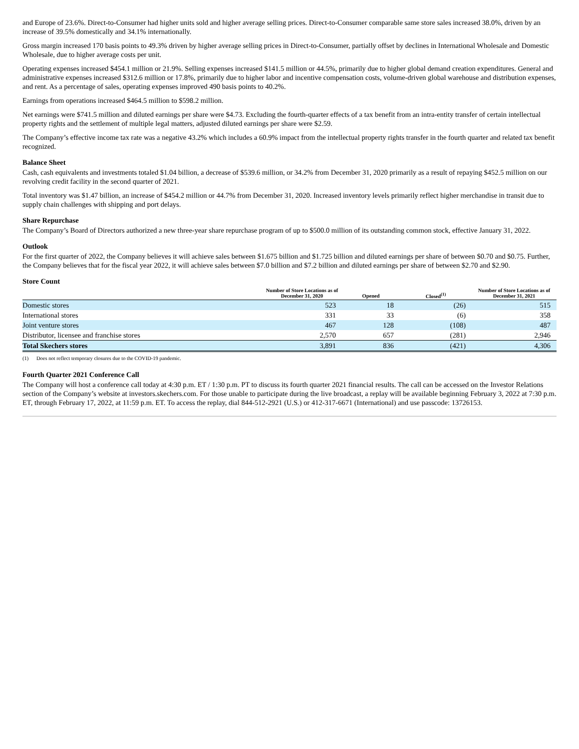and Europe of 23.6%. Direct-to-Consumer had higher units sold and higher average selling prices. Direct-to-Consumer comparable same store sales increased 38.0%, driven by an increase of 39.5% domestically and 34.1% internationally.
Gross margin increased 170 basis points to 49.3% driven by higher average selling prices in Direct-to-Consumer, partially offset by declines in International Wholesale and Domestic Wholesale, due to higher average costs per unit.
Operating expenses increased $454.1 million or 21.9%. Selling expenses increased $141.5 million or 44.5%, primarily due to higher global demand creation expenditures. General and administrative expenses increased $312.6 million or 17.8%, primarily due to higher labor and incentive compensation costs, volume-driven global warehouse and distribution expenses, and rent. As a percentage of sales, operating expenses improved 490 basis points to 40.2%.
Earnings from operations increased $464.5 million to $598.2 million.
Net earnings were $741.5 million and diluted earnings per share were $4.73. Excluding the fourth-quarter effects of a tax benefit from an intra-entity transfer of certain intellectual property rights and the settlement of multiple legal matters, adjusted diluted earnings per share were $2.59.
The Company’s effective income tax rate was a negative 43.2% which includes a 60.9% impact from the intellectual property rights transfer in the fourth quarter and related tax benefit recognized.
Balance Sheet
Cash, cash equivalents and investments totaled $1.04 billion, a decrease of $539.6 million, or 34.2% from December 31, 2020 primarily as a result of repaying $452.5 million on our revolving credit facility in the second quarter of 2021.
Total inventory was $1.47 billion, an increase of $454.2 million or 44.7% from December 31, 2020. Increased inventory levels primarily reflect higher merchandise in transit due to supply chain challenges with shipping and port delays.
Share Repurchase
The Company’s Board of Directors authorized a new three-year share repurchase program of up to $500.0 million of its outstanding common stock, effective January 31, 2022.
Outlook
For the first quarter of 2022, the Company believes it will achieve sales between $1.675 billion and $1.725 billion and diluted earnings per share of between $0.70 and $0.75. Further, the Company believes that for the fiscal year 2022, it will achieve sales between $7.0 billion and $7.2 billion and diluted earnings per share of between $2.70 and $2.90.
Store Count
| | Number of Store Locations as of December 31, 2020 | Opened | Closed<sup>(1)</sup> | Number of Store Locations as of December 31, 2021 |
| --- | --- | --- | --- | --- |
| Domestic stores | 523 | 18 | (26) | 515 |
| International stores | 331 | 33 | (6) | 358 |
| Joint venture stores | 467 | 128 | (108) | 487 |
| Distributor, licensee and franchise stores | 2,570 | 657 | (281) | 2,946 |
| Total Skechers stores | 3,891 | 836 | (421) | 4,306 |
(1) Does not reflect temporary closures due to the COVID-19 pandemic.
Fourth Quarter 2021 Conference Call
The Company will host a conference call today at 4:30 p.m. ET / 1:30 p.m. PT to discuss its fourth quarter 2021 financial results. The call can be accessed on the Investor Relations section of the Company’s website at investors.skechers.com. For those unable to participate during the live broadcast, a replay will be available beginning February 3, 2022 at 7:30 p.m. ET, through February 17, 2022, at 11:59 p.m. ET. To access the replay, dial 844-512-2921 (U.S.) or 412-317-6671 (International) and use passcode: 13726153.